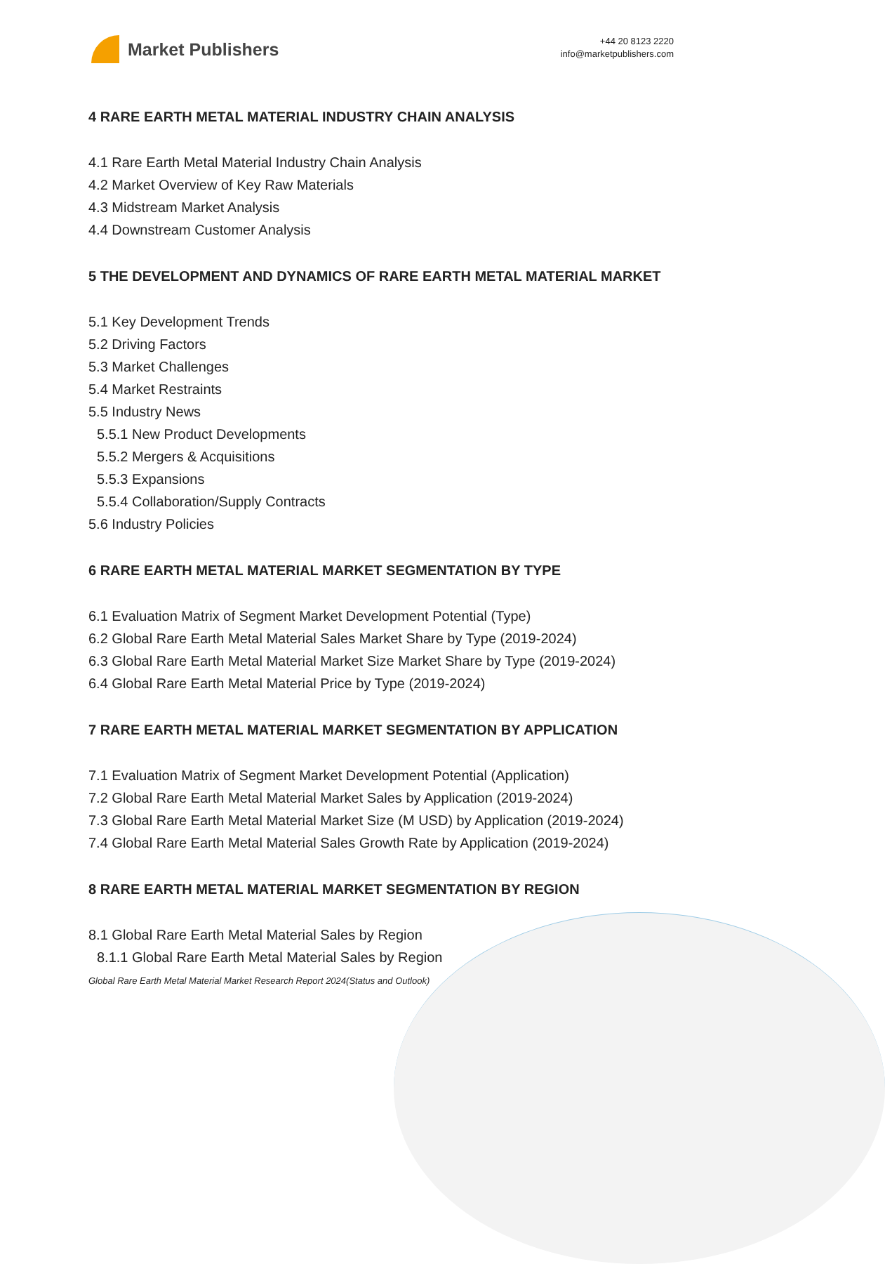Market Publishers
+44 20 8123 2220
info@marketpublishers.com
4 RARE EARTH METAL MATERIAL INDUSTRY CHAIN ANALYSIS
4.1 Rare Earth Metal Material Industry Chain Analysis
4.2 Market Overview of Key Raw Materials
4.3 Midstream Market Analysis
4.4 Downstream Customer Analysis
5 THE DEVELOPMENT AND DYNAMICS OF RARE EARTH METAL MATERIAL MARKET
5.1 Key Development Trends
5.2 Driving Factors
5.3 Market Challenges
5.4 Market Restraints
5.5 Industry News
5.5.1 New Product Developments
5.5.2 Mergers & Acquisitions
5.5.3 Expansions
5.5.4 Collaboration/Supply Contracts
5.6 Industry Policies
6 RARE EARTH METAL MATERIAL MARKET SEGMENTATION BY TYPE
6.1 Evaluation Matrix of Segment Market Development Potential (Type)
6.2 Global Rare Earth Metal Material Sales Market Share by Type (2019-2024)
6.3 Global Rare Earth Metal Material Market Size Market Share by Type (2019-2024)
6.4 Global Rare Earth Metal Material Price by Type (2019-2024)
7 RARE EARTH METAL MATERIAL MARKET SEGMENTATION BY APPLICATION
7.1 Evaluation Matrix of Segment Market Development Potential (Application)
7.2 Global Rare Earth Metal Material Market Sales by Application (2019-2024)
7.3 Global Rare Earth Metal Material Market Size (M USD) by Application (2019-2024)
7.4 Global Rare Earth Metal Material Sales Growth Rate by Application (2019-2024)
8 RARE EARTH METAL MATERIAL MARKET SEGMENTATION BY REGION
8.1 Global Rare Earth Metal Material Sales by Region
8.1.1 Global Rare Earth Metal Material Sales by Region
Global Rare Earth Metal Material Market Research Report 2024(Status and Outlook)